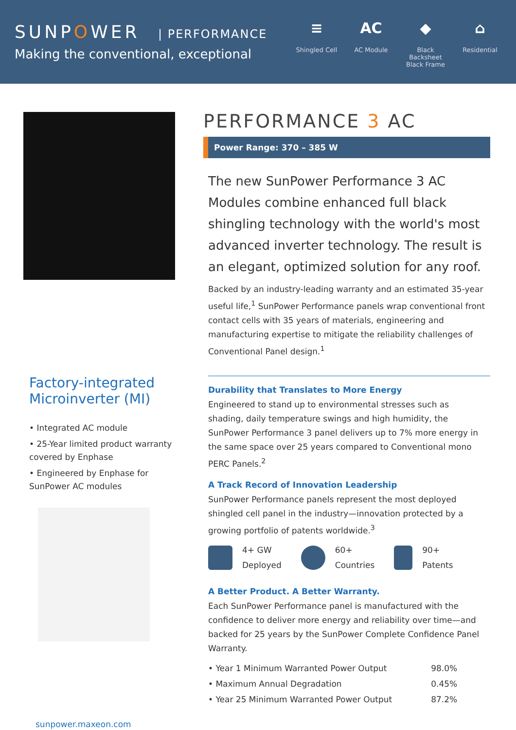SUNPOWER | PERFORMANCE
Making the conventional, exceptional
≡
Shingled Cell
AC
AC Module
◆
Black Backsheet Black Frame
⌂
Residential
Factory-integrated Microinverter (MI)
• Integrated AC module
• 25-Year limited product warranty covered by Enphase
• Engineered by Enphase for SunPower AC modules
PERFORMANCE 3 AC
Power Range: 370 – 385 W
The new SunPower Performance 3 AC Modules combine enhanced full black shingling technology with the world's most advanced inverter technology. The result is an elegant, optimized solution for any roof.
Backed by an industry-leading warranty and an estimated 35-year useful life,<sup>1</sup> SunPower Performance panels wrap conventional front contact cells with 35 years of materials, engineering and manufacturing expertise to mitigate the reliability challenges of Conventional Panel design.<sup>1</sup>
Durability that Translates to More Energy
Engineered to stand up to environmental stresses such as shading, daily temperature swings and high humidity, the SunPower Performance 3 panel delivers up to 7% more energy in the same space over 25 years compared to Conventional mono PERC Panels.<sup>2</sup>
A Track Record of Innovation Leadership
SunPower Performance panels represent the most deployed shingled cell panel in the industry—innovation protected by a growing portfolio of patents worldwide.<sup>3</sup>
4+ GW
Deployed
60+
Countries
90+
Patents
A Better Product. A Better Warranty.
Each SunPower Performance panel is manufactured with the confidence to deliver more energy and reliability over time—and backed for 25 years by the SunPower Complete Confidence Panel Warranty.
| • Year 1 Minimum Warranted Power Output | 98.0% |
| • Maximum Annual Degradation | 0.45% |
| • Year 25 Minimum Warranted Power Output | 87.2% |
sunpower.maxeon.com